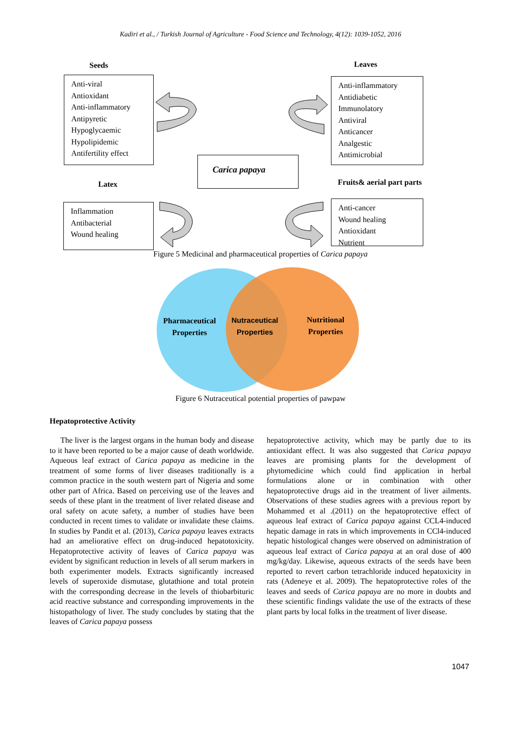Kadiri et al., / Turkish Journal of Agriculture - Food Science and Technology, 4(12): 1039-1052, 2016
Seeds Leaves
Anti-viral
Antioxidant
Anti-inflammatory
Antipyretic
Hypoglycaemic
Hypolipidemic
Antifertility effect
Anti-inflammatory
Antidiabetic
Immunolatory
Antiviral
Anticancer
Analgestic
Antimicrobial
Carica papaya
Latex Fruits& aerial part parts
Inflammation
Antibacterial
Wound healing
Anti-cancer
Wound healing
Antioxidant
Nutrient
Figure 5 Medicinal and pharmaceutical properties of Carica papaya
Pharmaceutical
Properties
Nutraceutical
Properties
Nutritional
Properties
Figure 6 Nutraceutical potential properties of pawpaw
Hepatoprotective Activity
The liver is the largest organs in the human body and disease to it have been reported to be a major cause of death worldwide. Aqueous leaf extract of Carica papaya as medicine in the treatment of some forms of liver diseases traditionally is a common practice in the south western part of Nigeria and some other part of Africa. Based on perceiving use of the leaves and seeds of these plant in the treatment of liver related disease and oral safety on acute safety, a number of studies have been conducted in recent times to validate or invalidate these claims. In studies by Pandit et al. (2013), Carica papaya leaves extracts had an ameliorative effect on drug-induced hepatotoxicity. Hepatoprotective activity of leaves of Carica papaya was evident by significant reduction in levels of all serum markers in both experimenter models. Extracts significantly increased levels of superoxide dismutase, glutathione and total protein with the corresponding decrease in the levels of thiobarbituric acid reactive substance and corresponding improvements in the histopathology of liver. The study concludes by stating that the leaves of Carica papaya possess
hepatoprotective activity, which may be partly due to its antioxidant effect. It was also suggested that Carica papaya leaves are promising plants for the development of phytomedicine which could find application in herbal formulations alone or in combination with other hepatoprotective drugs aid in the treatment of liver ailments. Observations of these studies agrees with a previous report by Mohammed et al .(2011) on the hepatoprotective effect of aqueous leaf extract of Carica papaya against CCL4-induced hepatic damage in rats in which improvements in CCl4-induced hepatic histological changes were observed on administration of aqueous leaf extract of Carica papaya at an oral dose of 400 mg/kg/day. Likewise, aqueous extracts of the seeds have been reported to revert carbon tetrachloride induced hepatoxicity in rats (Adeneye et al. 2009). The hepatoprotective roles of the leaves and seeds of Carica papaya are no more in doubts and these scientific findings validate the use of the extracts of these plant parts by local folks in the treatment of liver disease.
1047